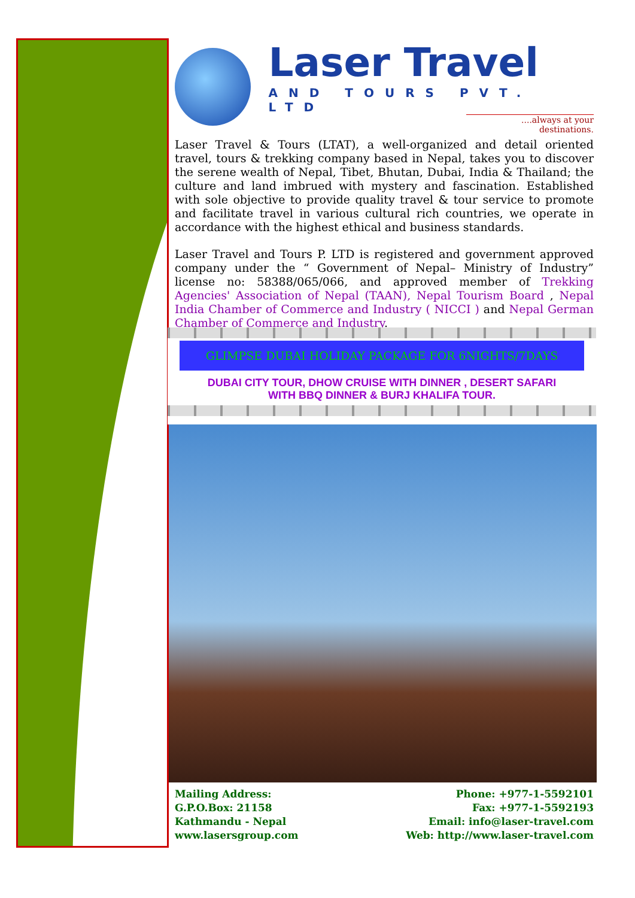Laser Travel
AND TOURS PVT. LTD
....always at your destinations.
Laser Travel & Tours (LTAT), a well-organized and detail oriented travel, tours & trekking company based in Nepal, takes you to discover the serene wealth of Nepal, Tibet, Bhutan, Dubai, India & Thailand; the culture and land imbrued with mystery and fascination. Established with sole objective to provide quality travel & tour service to promote and facilitate travel in various cultural rich countries, we operate in accordance with the highest ethical and business standards.
Laser Travel and Tours P. LTD is registered and government approved company under the “ Government of Nepal– Ministry of Industry” license no: 58388/065/066, and approved member of Trekking Agencies' Association of Nepal (TAAN), Nepal Tourism Board , Nepal India Chamber of Commerce and Industry ( NICCI ) and Nepal German Chamber of Commerce and Industry.
GLIMPSE DUBAI HOLIDAY PACKAGE FOR 6NIGHTS/7DAYS
DUBAI CITY TOUR, DHOW CRUISE WITH DINNER , DESERT SAFARI WITH BBQ DINNER & BURJ KHALIFA TOUR.
Mailing Address:
G.P.O.Box: 21158
Kathmandu - Nepal
www.lasersgroup.com
Phone: +977-1-5592101
Fax: +977-1-5592193
Email: info@laser-travel.com
Web: http://www.laser-travel.com